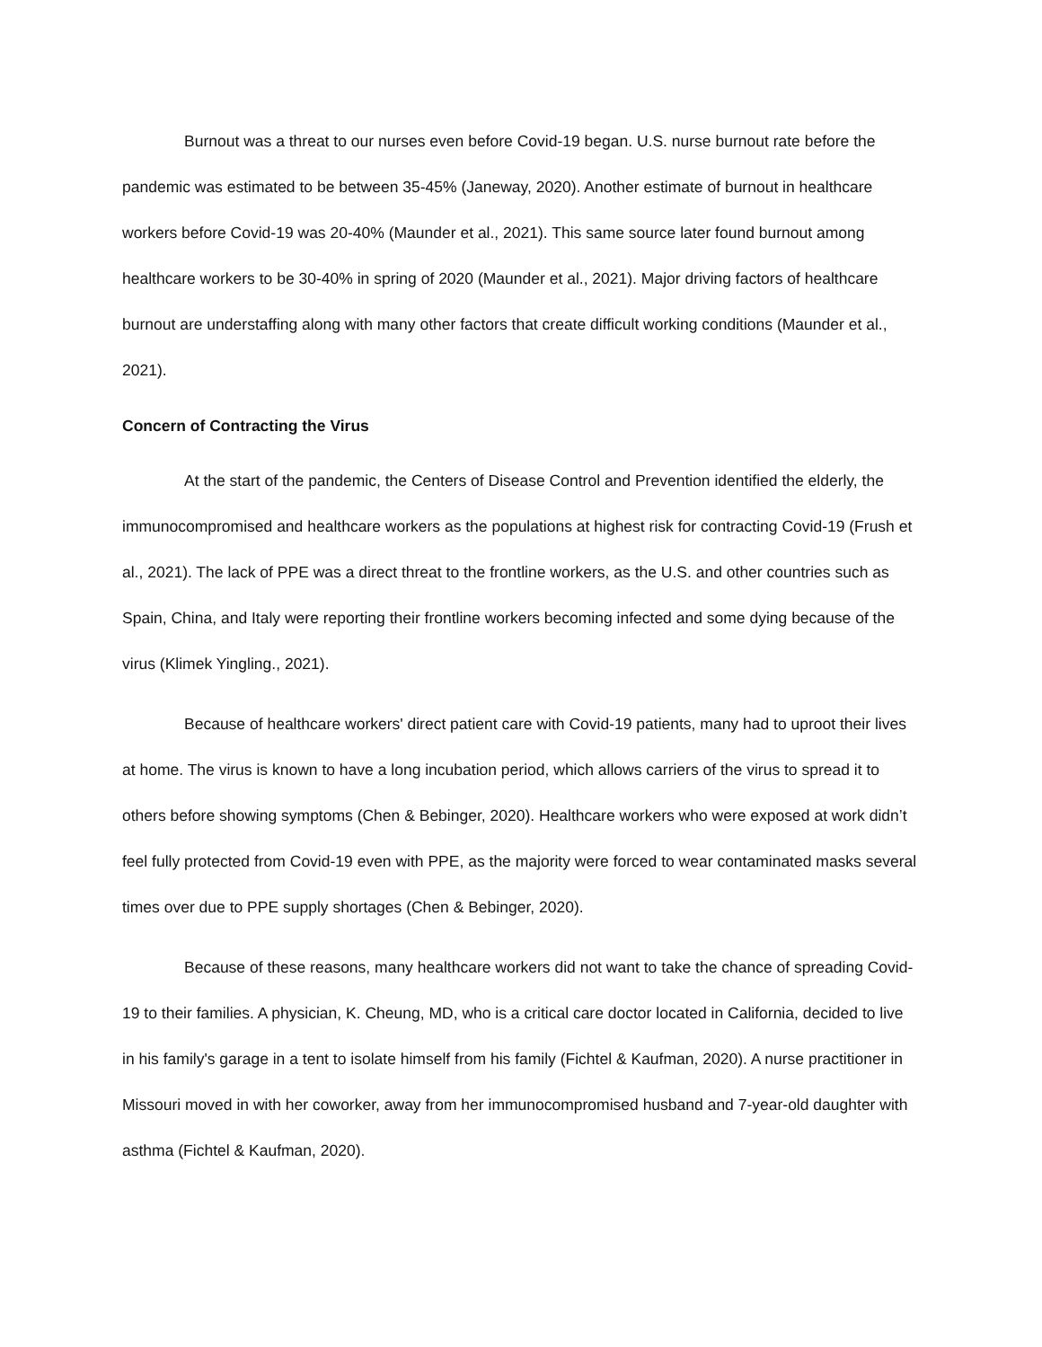Burnout was a threat to our nurses even before Covid-19 began. U.S. nurse burnout rate before the pandemic was estimated to be between 35-45% (Janeway, 2020). Another estimate of burnout in healthcare workers before Covid-19 was 20-40% (Maunder et al., 2021). This same source later found burnout among healthcare workers to be 30-40% in spring of 2020 (Maunder et al., 2021). Major driving factors of healthcare burnout are understaffing along with many other factors that create difficult working conditions (Maunder et al., 2021).
Concern of Contracting the Virus
At the start of the pandemic, the Centers of Disease Control and Prevention identified the elderly, the immunocompromised and healthcare workers as the populations at highest risk for contracting Covid-19 (Frush et al., 2021). The lack of PPE was a direct threat to the frontline workers, as the U.S. and other countries such as Spain, China, and Italy were reporting their frontline workers becoming infected and some dying because of the virus (Klimek Yingling., 2021).
Because of healthcare workers' direct patient care with Covid-19 patients, many had to uproot their lives at home. The virus is known to have a long incubation period, which allows carriers of the virus to spread it to others before showing symptoms (Chen & Bebinger, 2020). Healthcare workers who were exposed at work didn’t feel fully protected from Covid-19 even with PPE, as the majority were forced to wear contaminated masks several times over due to PPE supply shortages (Chen & Bebinger, 2020).
Because of these reasons, many healthcare workers did not want to take the chance of spreading Covid-19 to their families. A physician, K. Cheung, MD, who is a critical care doctor located in California, decided to live in his family's garage in a tent to isolate himself from his family (Fichtel & Kaufman, 2020). A nurse practitioner in Missouri moved in with her coworker, away from her immunocompromised husband and 7-year-old daughter with asthma (Fichtel & Kaufman, 2020).